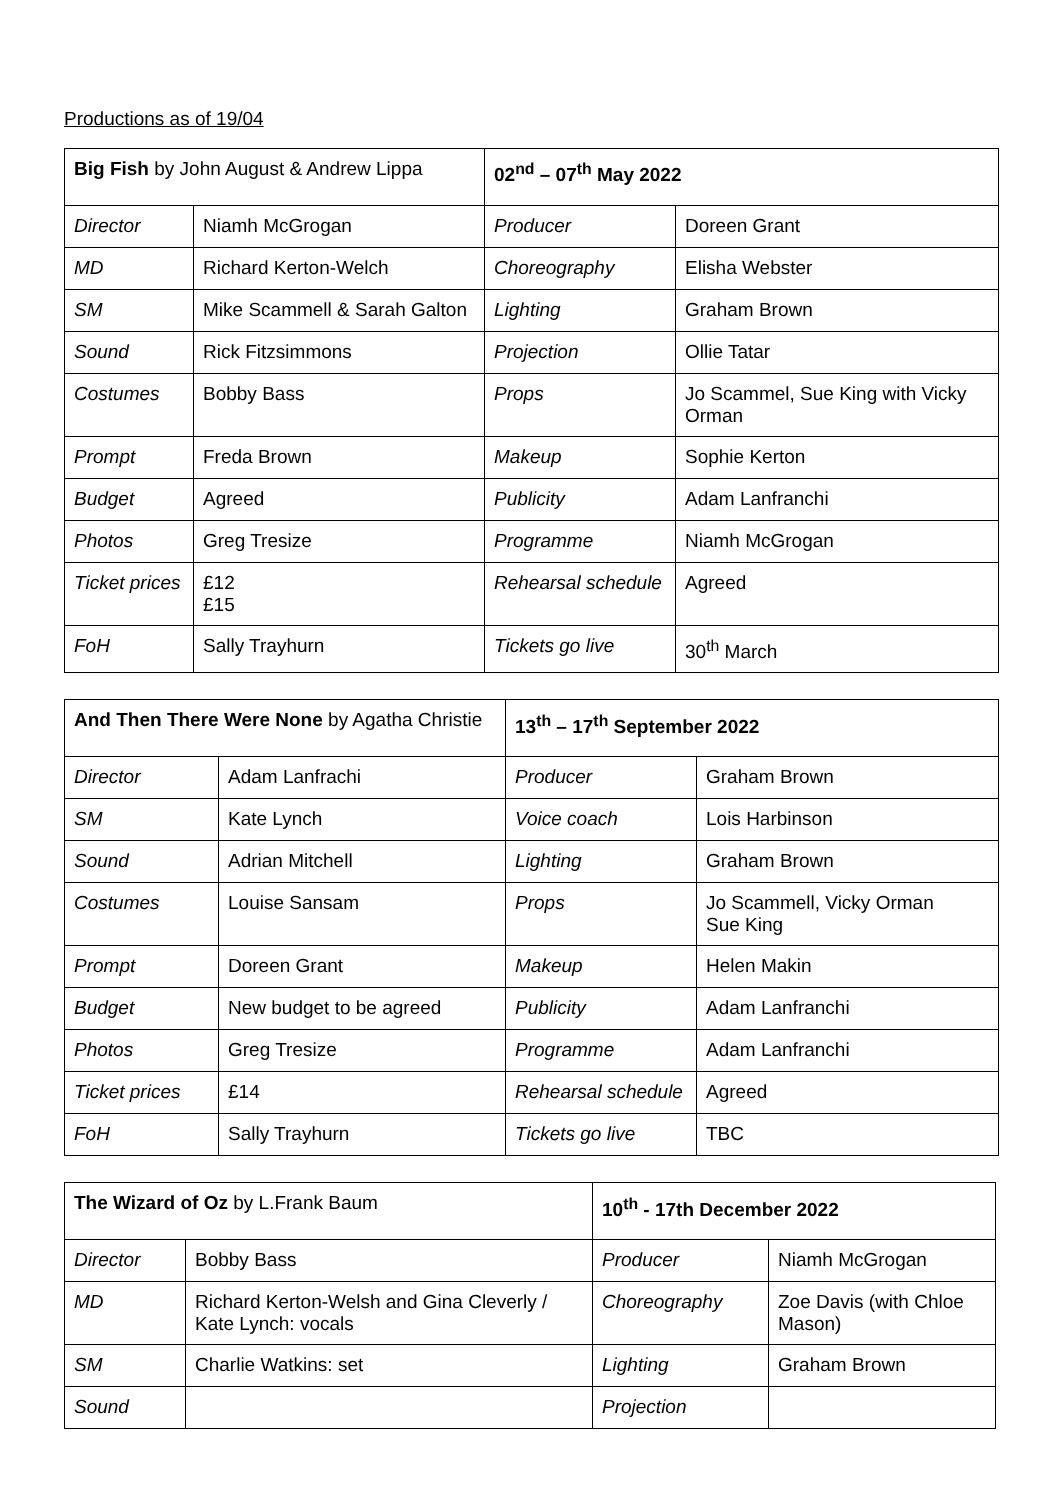Productions as of 19/04
| Big Fish by John August & Andrew Lippa | | 02<sup>nd</sup> – 07<sup>th</sup> May 2022 | |
| --- | --- | --- | --- |
| Director | Niamh McGrogan | Producer | Doreen Grant |
| MD | Richard Kerton-Welch | Choreography | Elisha Webster |
| SM | Mike Scammell & Sarah Galton | Lighting | Graham Brown |
| Sound | Rick Fitzsimmons | Projection | Ollie Tatar |
| Costumes | Bobby Bass | Props | Jo Scammel, Sue King with Vicky Orman |
| Prompt | Freda Brown | Makeup | Sophie Kerton |
| Budget | Agreed | Publicity | Adam Lanfranchi |
| Photos | Greg Tresize | Programme | Niamh McGrogan |
| Ticket prices | £12 £15 | Rehearsal schedule | Agreed |
| FoH | Sally Trayhurn | Tickets go live | 30<sup>th</sup> March |
| And Then There Were None by Agatha Christie | | 13<sup>th</sup> – 17<sup>th</sup> September 2022 | |
| --- | --- | --- | --- |
| Director | Adam Lanfrachi | Producer | Graham Brown |
| SM | Kate Lynch | Voice coach | Lois Harbinson |
| Sound | Adrian Mitchell | Lighting | Graham Brown |
| Costumes | Louise Sansam | Props | Jo Scammell, Vicky Orman Sue King |
| Prompt | Doreen Grant | Makeup | Helen Makin |
| Budget | New budget to be agreed | Publicity | Adam Lanfranchi |
| Photos | Greg Tresize | Programme | Adam Lanfranchi |
| Ticket prices | £14 | Rehearsal schedule | Agreed |
| FoH | Sally Trayhurn | Tickets go live | TBC |
| The Wizard of Oz by L.Frank Baum | | 10<sup>th</sup> - 17th December 2022 | |
| --- | --- | --- | --- |
| Director | Bobby Bass | Producer | Niamh McGrogan |
| MD | Richard Kerton-Welsh and Gina Cleverly / Kate Lynch: vocals | Choreography | Zoe Davis (with Chloe Mason) |
| SM | Charlie Watkins: set | Lighting | Graham Brown |
| Sound | | Projection | |